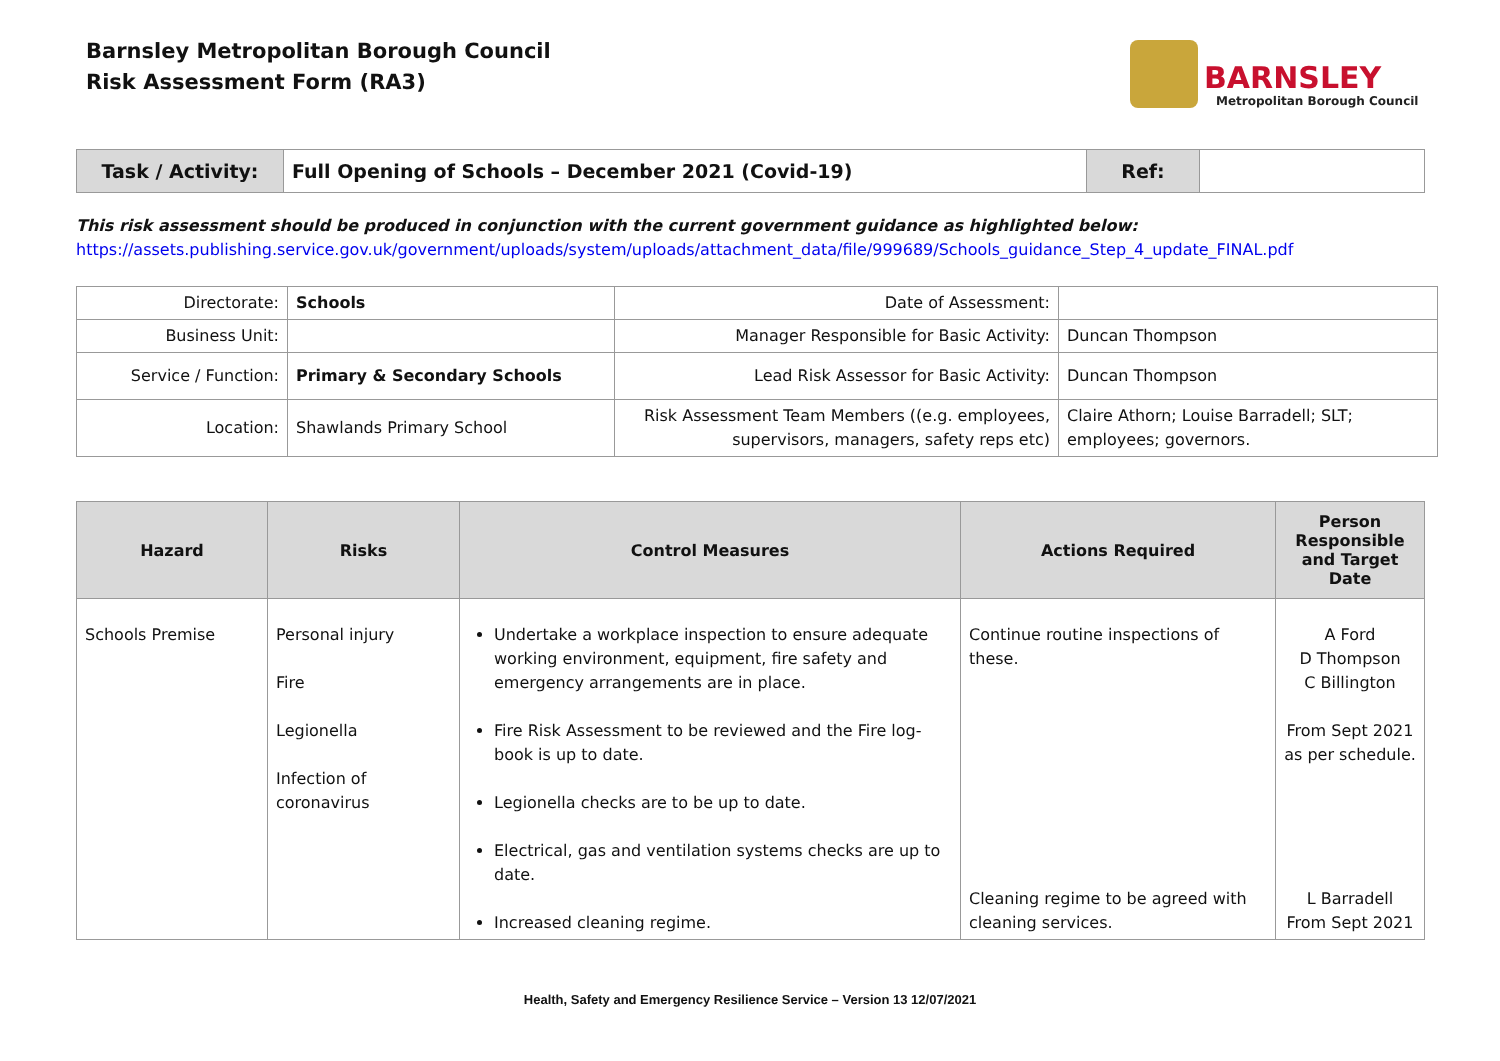Barnsley Metropolitan Borough Council
Risk Assessment Form (RA3)
BARNSLEY
Metropolitan Borough Council
| Task / Activity: | Full Opening of Schools – December 2021 (Covid-19) | Ref: | |
This risk assessment should be produced in conjunction with the current government guidance as highlighted below:
https://assets.publishing.service.gov.uk/government/uploads/system/uploads/attachment_data/file/999689/Schools_guidance_Step_4_update_FINAL.pdf
| Directorate: | Schools | Date of Assessment: | |
| Business Unit: | | Manager Responsible for Basic Activity: | Duncan Thompson |
| Service / Function: | Primary & Secondary Schools | Lead Risk Assessor for Basic Activity: | Duncan Thompson |
| Location: | Shawlands Primary School | Risk Assessment Team Members ((e.g. employees, supervisors, managers, safety reps etc) | Claire Athorn; Louise Barradell; SLT; employees; governors. |
| Hazard | Risks | Control Measures | Actions Required | Person Responsible and Target Date |
| --- | --- | --- | --- | --- |
| Schools Premise | Personal injury Fire Legionella Infection of coronavirus | Undertake a workplace inspection to ensure adequate working environment, equipment, fire safety and emergency arrangements are in place. Fire Risk Assessment to be reviewed and the Fire log-book is up to date. Legionella checks are to be up to date. Electrical, gas and ventilation systems checks are up to date. Increased cleaning regime. | Continue routine inspections of these. Cleaning regime to be agreed with cleaning services. | A Ford D Thompson C Billington From Sept 2021 as per schedule. L Barradell From Sept 2021 |
Health, Safety and Emergency Resilience Service – Version 13 12/07/2021